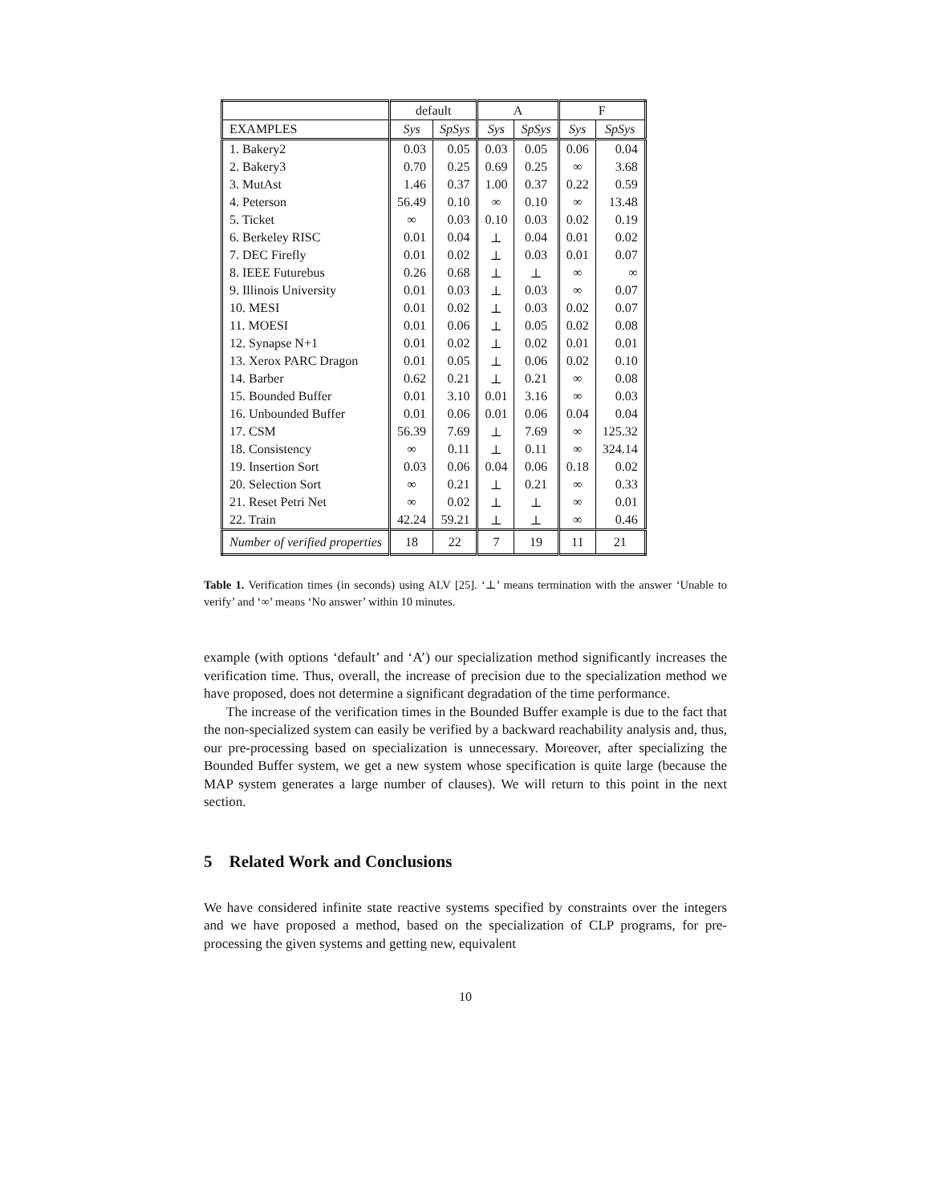| | default | | A | | F | |
| --- | --- | --- | --- | --- | --- | --- |
| EXAMPLES | Sys | SpSys | Sys | SpSys | Sys | SpSys |
| 1. Bakery2 | 0.03 | 0.05 | 0.03 | 0.05 | 0.06 | 0.04 |
| 2. Bakery3 | 0.70 | 0.25 | 0.69 | 0.25 | ∞ | 3.68 |
| 3. MutAst | 1.46 | 0.37 | 1.00 | 0.37 | 0.22 | 0.59 |
| 4. Peterson | 56.49 | 0.10 | ∞ | 0.10 | ∞ | 13.48 |
| 5. Ticket | ∞ | 0.03 | 0.10 | 0.03 | 0.02 | 0.19 |
| 6. Berkeley RISC | 0.01 | 0.04 | ⊥ | 0.04 | 0.01 | 0.02 |
| 7. DEC Firefly | 0.01 | 0.02 | ⊥ | 0.03 | 0.01 | 0.07 |
| 8. IEEE Futurebus | 0.26 | 0.68 | ⊥ | ⊥ | ∞ | ∞ |
| 9. Illinois University | 0.01 | 0.03 | ⊥ | 0.03 | ∞ | 0.07 |
| 10. MESI | 0.01 | 0.02 | ⊥ | 0.03 | 0.02 | 0.07 |
| 11. MOESI | 0.01 | 0.06 | ⊥ | 0.05 | 0.02 | 0.08 |
| 12. Synapse N+1 | 0.01 | 0.02 | ⊥ | 0.02 | 0.01 | 0.01 |
| 13. Xerox PARC Dragon | 0.01 | 0.05 | ⊥ | 0.06 | 0.02 | 0.10 |
| 14. Barber | 0.62 | 0.21 | ⊥ | 0.21 | ∞ | 0.08 |
| 15. Bounded Buffer | 0.01 | 3.10 | 0.01 | 3.16 | ∞ | 0.03 |
| 16. Unbounded Buffer | 0.01 | 0.06 | 0.01 | 0.06 | 0.04 | 0.04 |
| 17. CSM | 56.39 | 7.69 | ⊥ | 7.69 | ∞ | 125.32 |
| 18. Consistency | ∞ | 0.11 | ⊥ | 0.11 | ∞ | 324.14 |
| 19. Insertion Sort | 0.03 | 0.06 | 0.04 | 0.06 | 0.18 | 0.02 |
| 20. Selection Sort | ∞ | 0.21 | ⊥ | 0.21 | ∞ | 0.33 |
| 21. Reset Petri Net | ∞ | 0.02 | ⊥ | ⊥ | ∞ | 0.01 |
| 22. Train | 42.24 | 59.21 | ⊥ | ⊥ | ∞ | 0.46 |
| Number of verified properties | 18 | 22 | 7 | 19 | 11 | 21 |
Table 1. Verification times (in seconds) using ALV [25]. ‘⊥’ means termination with the answer ‘Unable to verify’ and ‘∞’ means ‘No answer’ within 10 minutes.
example (with options ‘default’ and ‘A’) our specialization method significantly increases the verification time. Thus, overall, the increase of precision due to the specialization method we have proposed, does not determine a significant degradation of the time performance.
The increase of the verification times in the Bounded Buffer example is due to the fact that the non-specialized system can easily be verified by a backward reachability analysis and, thus, our pre-processing based on specialization is unnecessary. Moreover, after specializing the Bounded Buffer system, we get a new system whose specification is quite large (because the MAP system generates a large number of clauses). We will return to this point in the next section.
5 Related Work and Conclusions
We have considered infinite state reactive systems specified by constraints over the integers and we have proposed a method, based on the specialization of CLP programs, for pre-processing the given systems and getting new, equivalent
10